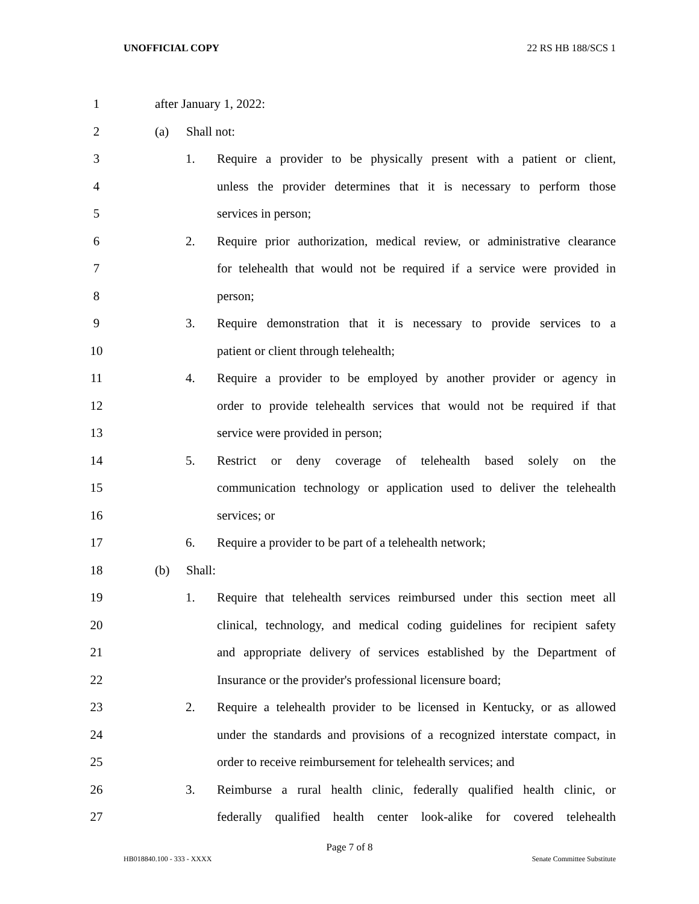UNOFFICIAL COPY 22 RS HB 188/SCS 1
1 after January 1, 2022:
2 (a) Shall not:
3 1. Require a provider to be physically present with a patient or client,
4 unless the provider determines that it is necessary to perform those
5 services in person;
6 2. Require prior authorization, medical review, or administrative clearance
7 for telehealth that would not be required if a service were provided in
8 person;
9 3. Require demonstration that it is necessary to provide services to a
10 patient or client through telehealth;
11 4. Require a provider to be employed by another provider or agency in
12 order to provide telehealth services that would not be required if that
13 service were provided in person;
14 5. Restrict or deny coverage of telehealth based solely on the
15 communication technology or application used to deliver the telehealth
16 services; or
17 6. Require a provider to be part of a telehealth network;
18 (b) Shall:
19 1. Require that telehealth services reimbursed under this section meet all
20 clinical, technology, and medical coding guidelines for recipient safety
21 and appropriate delivery of services established by the Department of
22 Insurance or the provider's professional licensure board;
23 2. Require a telehealth provider to be licensed in Kentucky, or as allowed
24 under the standards and provisions of a recognized interstate compact, in
25 order to receive reimbursement for telehealth services; and
26 3. Reimburse a rural health clinic, federally qualified health clinic, or
27 federally qualified health center look-alike for covered telehealth
Page 7 of 8
HB018840.100 - 333 - XXXX Senate Committee Substitute